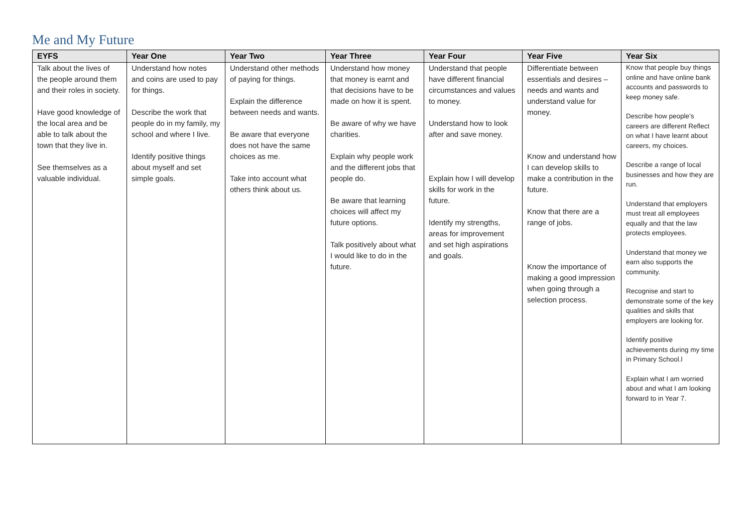Me and My Future
| EYFS | Year One | Year Two | Year Three | Year Four | Year Five | Year Six |
| --- | --- | --- | --- | --- | --- | --- |
| Talk about the lives of the people around them and their roles in society. Have good knowledge of the local area and be able to talk about the town that they live in. See themselves as a valuable individual. | Understand how notes and coins are used to pay for things. Describe the work that people do in my family, my school and where I live. Identify positive things about myself and set simple goals. | Understand other methods of paying for things. Explain the difference between needs and wants. Be aware that everyone does not have the same choices as me. Take into account what others think about us. | Understand how money that money is earnt and that decisions have to be made on how it is spent. Be aware of why we have charities. Explain why people work and the different jobs that people do. Be aware that learning choices will affect my future options. Talk positively about what I would like to do in the future. | Understand that people have different financial circumstances and values to money. Understand how to look after and save money. Explain how I will develop skills for work in the future. Identify my strengths, areas for improvement and set high aspirations and goals. | Differentiate between essentials and desires – needs and wants and understand value for money. Know and understand how I can develop skills to make a contribution in the future. Know that there are a range of jobs. Know the importance of making a good impression when going through a selection process. | Know that people buy things online and have online bank accounts and passwords to keep money safe. Describe how people’s careers are different Reflect on what I have learnt about careers, my choices. Describe a range of local businesses and how they are run. Understand that employers must treat all employees equally and that the law protects employees. Understand that money we earn also supports the community. Recognise and start to demonstrate some of the key qualities and skills that employers are looking for. Identify positive achievements during my time in Primary School.l Explain what I am worried about and what I am looking forward to in Year 7. |